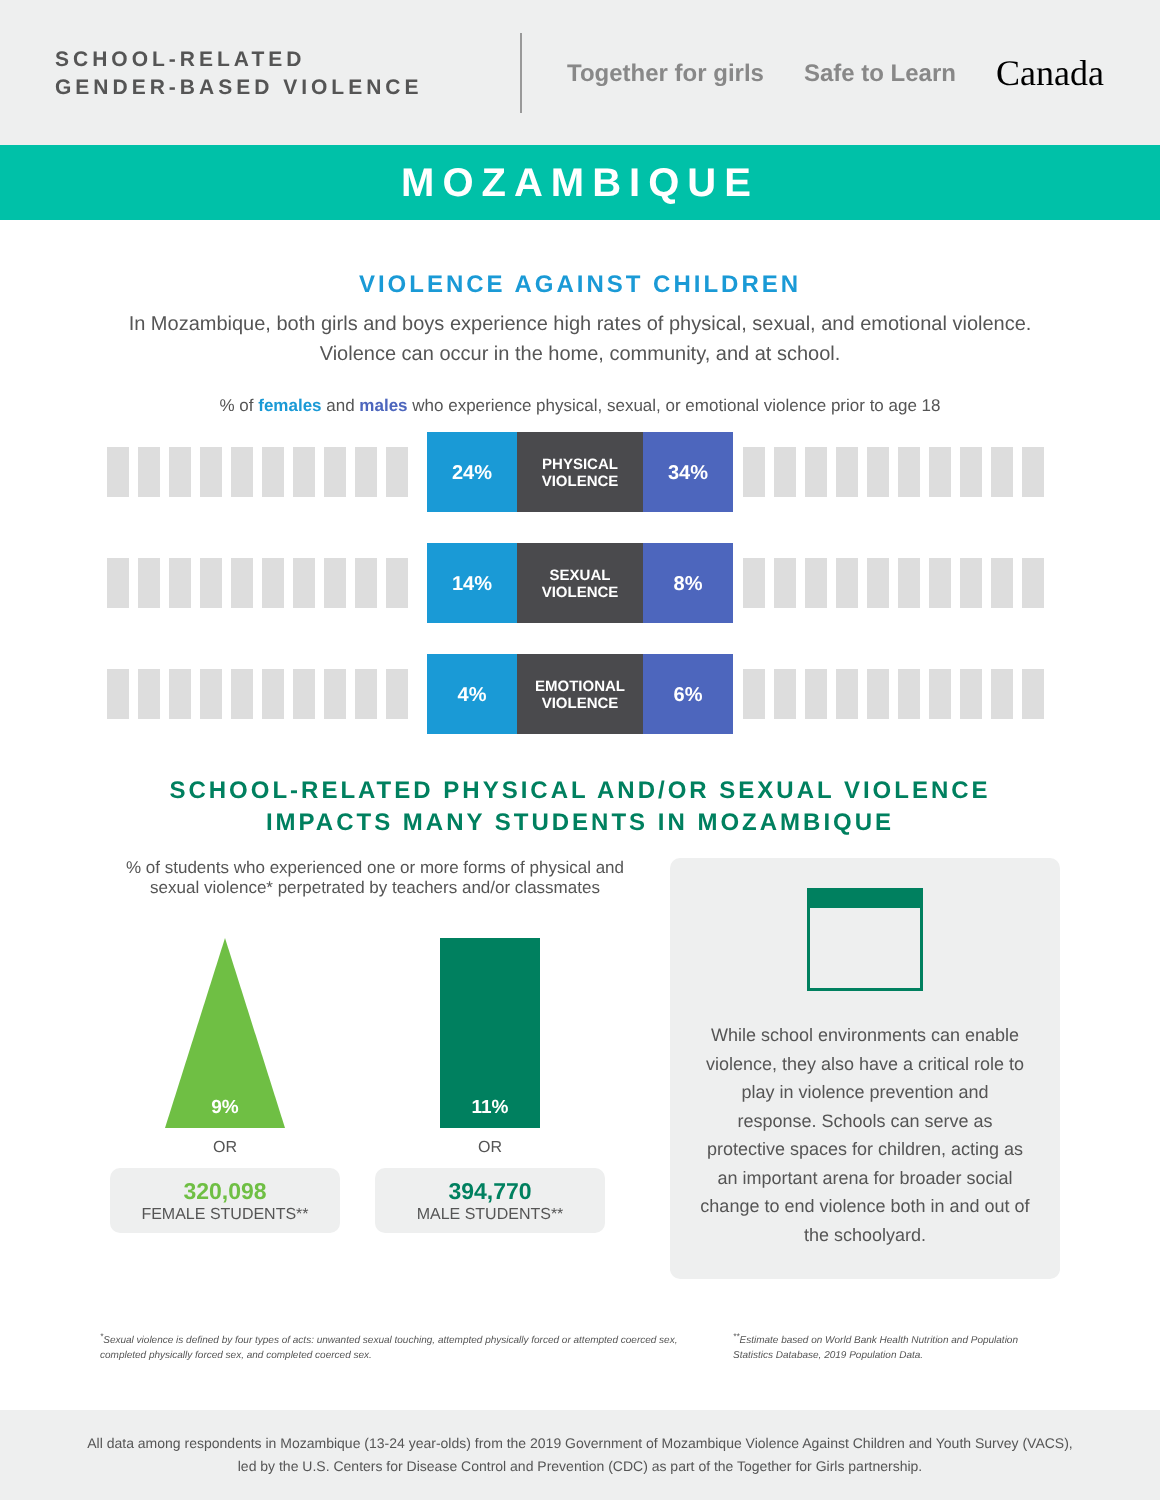SCHOOL-RELATED
GENDER-BASED VIOLENCE
Together for girls Safe to Learn Canada
MOZAMBIQUE
VIOLENCE AGAINST CHILDREN
In Mozambique, both girls and boys experience high rates of physical, sexual, and emotional violence.
Violence can occur in the home, community, and at school.
% of females and males who experience physical, sexual, or emotional violence prior to age 18
24%
PHYSICAL VIOLENCE
34%
14%
SEXUAL VIOLENCE
8%
4%
EMOTIONAL VIOLENCE
6%
SCHOOL-RELATED PHYSICAL AND/OR SEXUAL VIOLENCE
IMPACTS MANY STUDENTS IN MOZAMBIQUE
% of students who experienced one or more forms of physical and sexual violence* perpetrated by teachers and/or classmates
9%
OR
320,098
FEMALE STUDENTS**
11%
OR
394,770
MALE STUDENTS**
While school environments can enable violence, they also have a critical role to play in violence prevention and response. Schools can serve as protective spaces for children, acting as an important arena for broader social change to end violence both in and out of the schoolyard.
<sup>*</sup> Sexual violence is defined by four types of acts: unwanted sexual touching, attempted physically forced or attempted coerced sex, completed physically forced sex, and completed coerced sex.
<sup>**</sup> Estimate based on World Bank Health Nutrition and Population Statistics Database, 2019 Population Data.
All data among respondents in Mozambique (13-24 year-olds) from the 2019 Government of Mozambique Violence Against Children and Youth Survey (VACS), led by the U.S. Centers for Disease Control and Prevention (CDC) as part of the Together for Girls partnership.